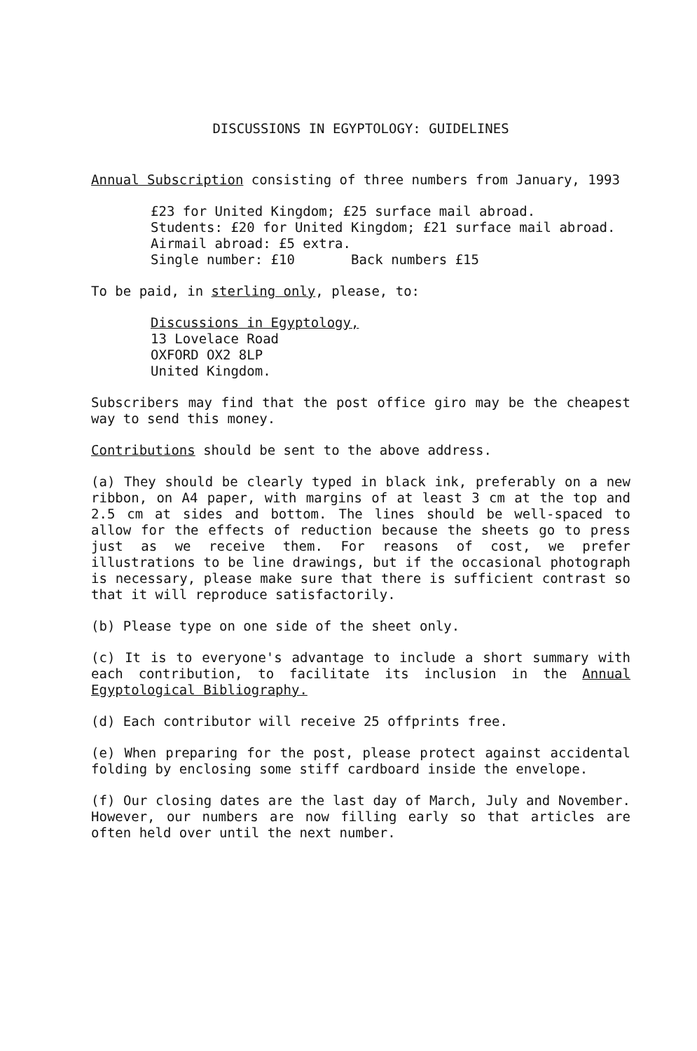DISCUSSIONS IN EGYPTOLOGY: GUIDELINES
Annual Subscription consisting of three numbers from January, 1993
£23 for United Kingdom; £25 surface mail abroad.
Students: £20 for United Kingdom; £21 surface mail abroad.
Airmail abroad: £5 extra.
Single number: £10 Back numbers £15
To be paid, in sterling only, please, to:
Discussions in Egyptology,
13 Lovelace Road
OXFORD OX2 8LP
United Kingdom.
Subscribers may find that the post office giro may be the cheapest way to send this money.
Contributions should be sent to the above address.
(a) They should be clearly typed in black ink, preferably on a new ribbon, on A4 paper, with margins of at least 3 cm at the top and 2.5 cm at sides and bottom. The lines should be well-spaced to allow for the effects of reduction because the sheets go to press just as we receive them. For reasons of cost, we prefer illustrations to be line drawings, but if the occasional photograph is necessary, please make sure that there is sufficient contrast so that it will reproduce satisfactorily.
(b) Please type on one side of the sheet only.
(c) It is to everyone's advantage to include a short summary with each contribution, to facilitate its inclusion in the Annual Egyptological Bibliography.
(d) Each contributor will receive 25 offprints free.
(e) When preparing for the post, please protect against accidental folding by enclosing some stiff cardboard inside the envelope.
(f) Our closing dates are the last day of March, July and November. However, our numbers are now filling early so that articles are often held over until the next number.